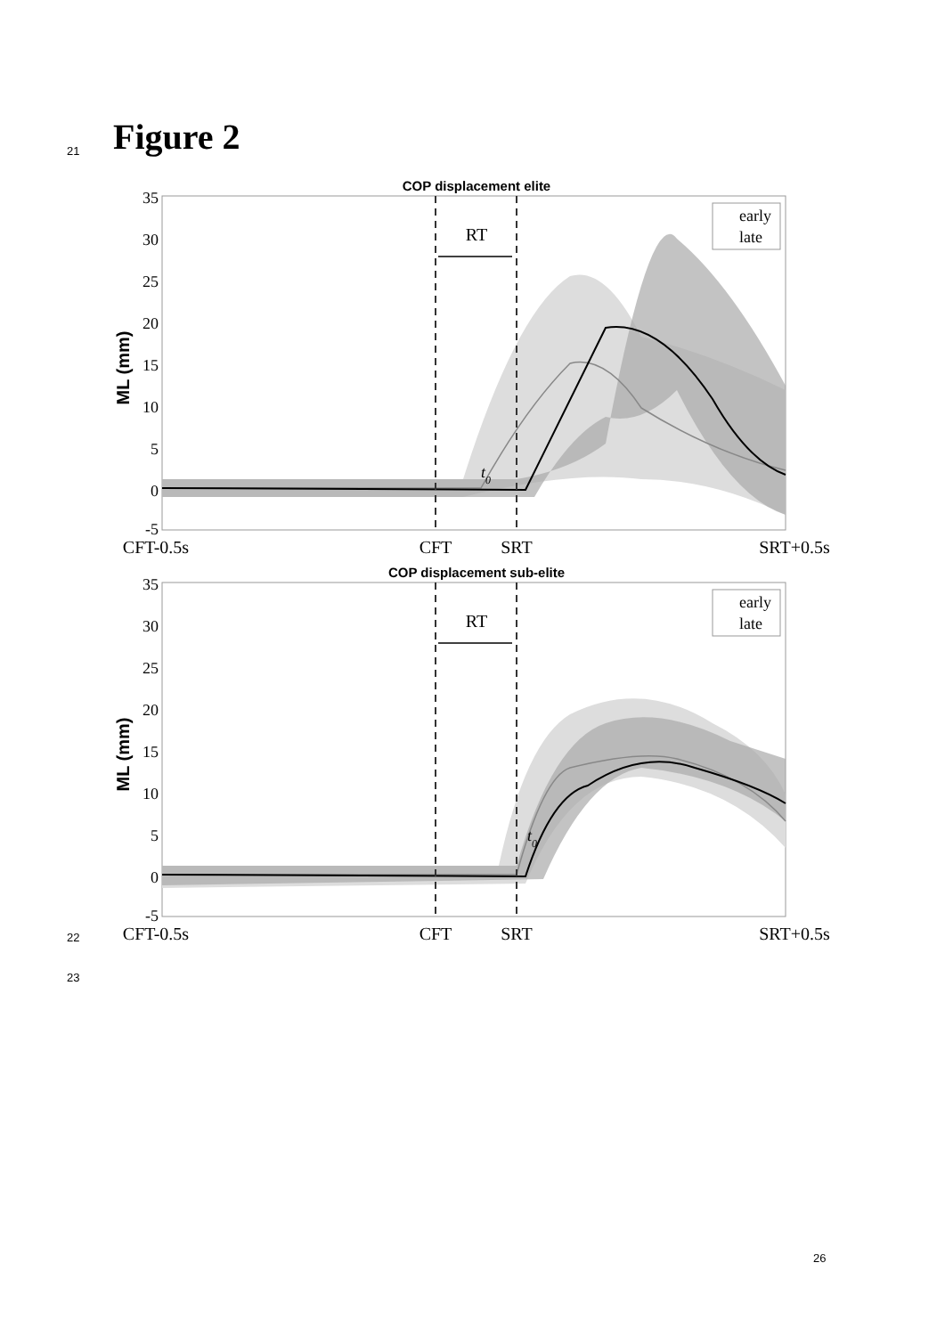21
Figure 2
COP displacement elite
RT
t0
early
late
35
30
25
20
15
10
5
0
-5
ML (mm)
CFT-0.5s
CFT
SRT
SRT+0.5s
COP displacement sub-elite
RT
t0
early
late
35
30
25
20
15
10
5
0
-5
ML (mm)
CFT-0.5s
CFT
SRT
SRT+0.5s
22
23
26